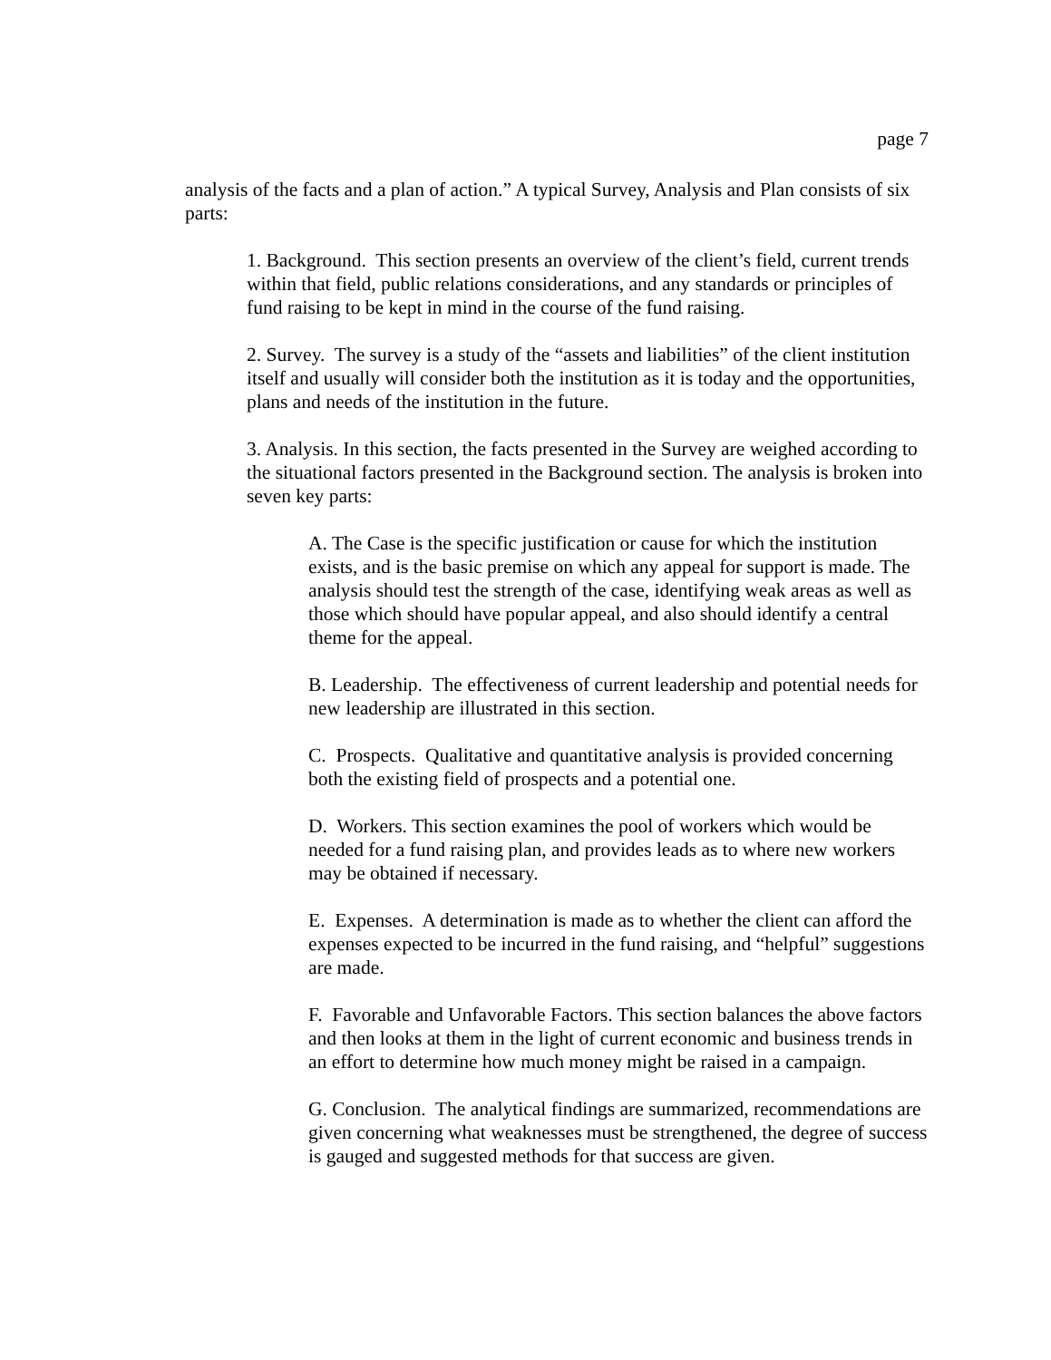page 7
analysis of the facts and a plan of action.” A typical Survey, Analysis and Plan consists of six parts:
1. Background. This section presents an overview of the client’s field, current trends within that field, public relations considerations, and any standards or principles of fund raising to be kept in mind in the course of the fund raising.
2. Survey. The survey is a study of the “assets and liabilities” of the client institution itself and usually will consider both the institution as it is today and the opportunities, plans and needs of the institution in the future.
3. Analysis. In this section, the facts presented in the Survey are weighed according to the situational factors presented in the Background section. The analysis is broken into seven key parts:
A. The Case is the specific justification or cause for which the institution exists, and is the basic premise on which any appeal for support is made. The analysis should test the strength of the case, identifying weak areas as well as those which should have popular appeal, and also should identify a central theme for the appeal.
B. Leadership. The effectiveness of current leadership and potential needs for new leadership are illustrated in this section.
C. Prospects. Qualitative and quantitative analysis is provided concerning both the existing field of prospects and a potential one.
D. Workers. This section examines the pool of workers which would be needed for a fund raising plan, and provides leads as to where new workers may be obtained if necessary.
E. Expenses. A determination is made as to whether the client can afford the expenses expected to be incurred in the fund raising, and “helpful” suggestions are made.
F. Favorable and Unfavorable Factors. This section balances the above factors and then looks at them in the light of current economic and business trends in an effort to determine how much money might be raised in a campaign.
G. Conclusion. The analytical findings are summarized, recommendations are given concerning what weaknesses must be strengthened, the degree of success is gauged and suggested methods for that success are given.